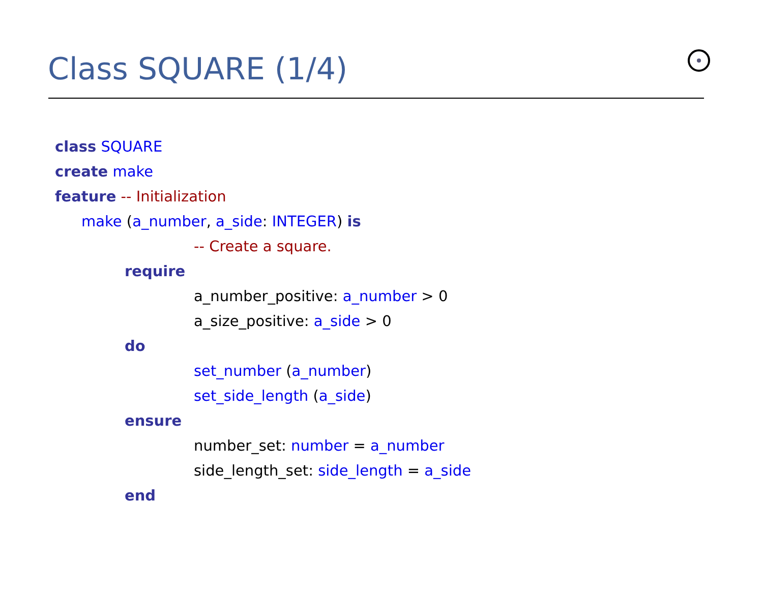Class SQUARE (1/4)
class SQUARE
create make
feature -- Initialization
make (a_number, a_side: INTEGER) is
-- Create a square.
require
a_number_positive: a_number > 0
a_size_positive: a_side > 0
do
set_number (a_number)
set_side_length (a_side)
ensure
number_set: number = a_number
side_length_set: side_length = a_side
end